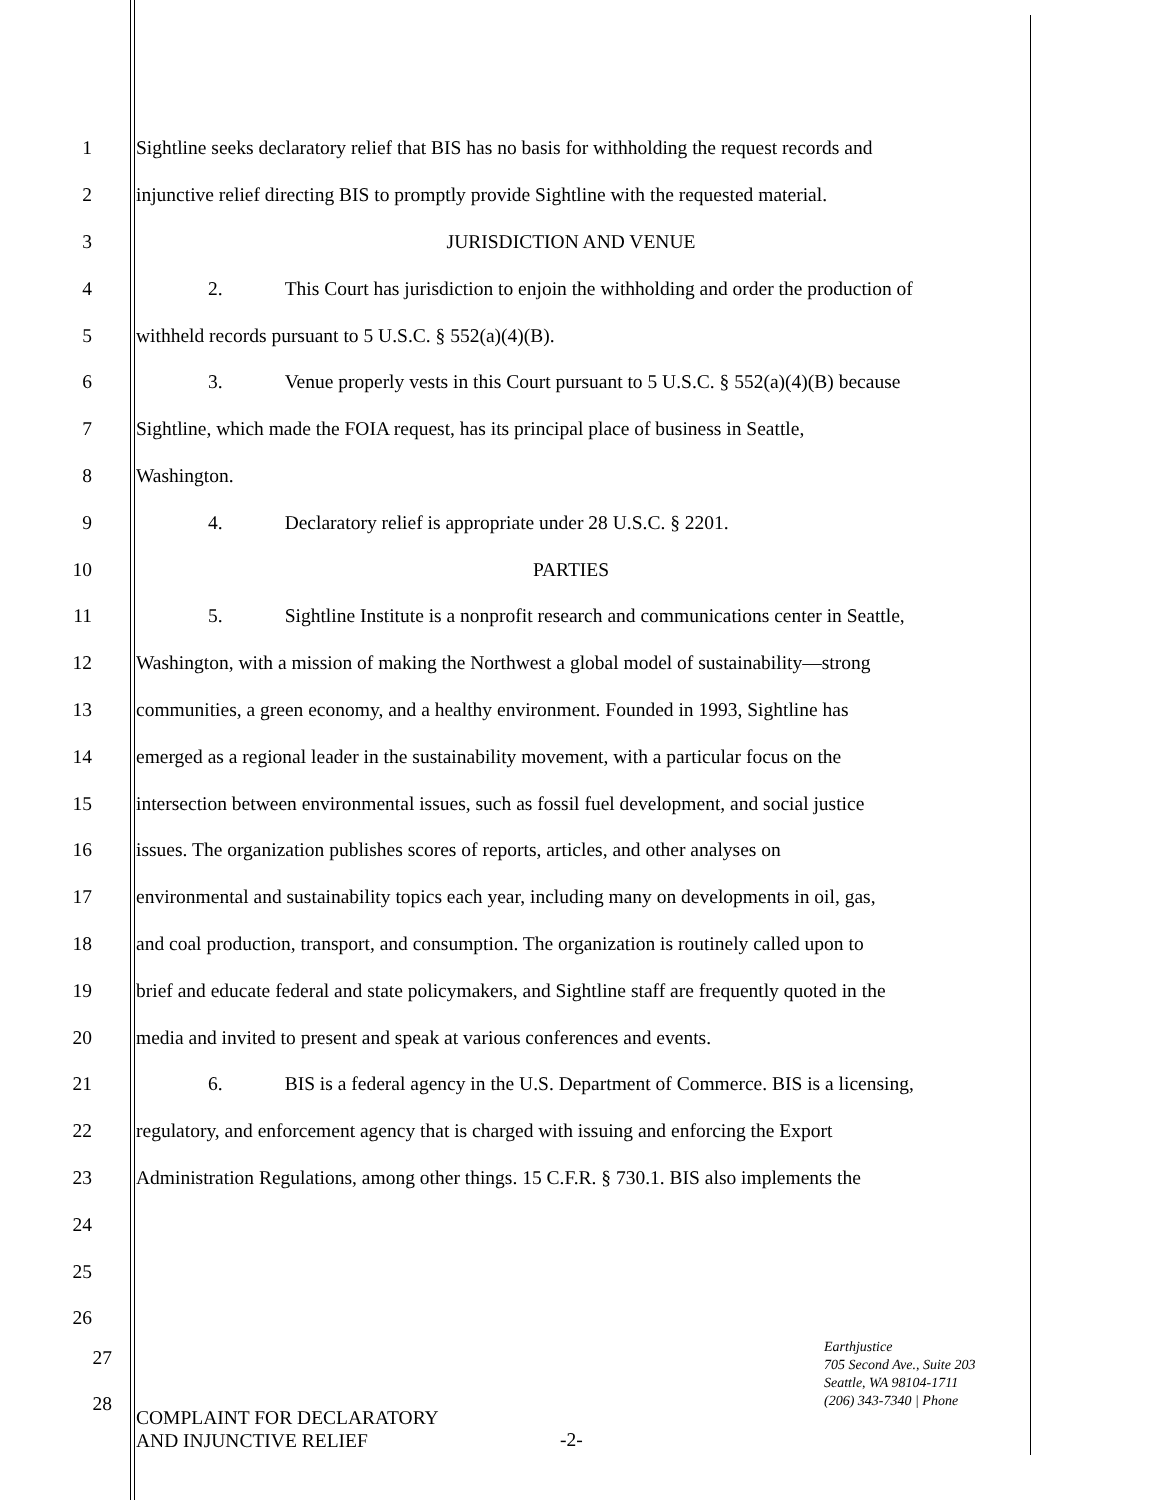1 Sightline seeks declaratory relief that BIS has no basis for withholding the request records and
2 injunctive relief directing BIS to promptly provide Sightline with the requested material.
3 JURISDICTION AND VENUE
4 2. This Court has jurisdiction to enjoin the withholding and order the production of
5 withheld records pursuant to 5 U.S.C. § 552(a)(4)(B).
6 3. Venue properly vests in this Court pursuant to 5 U.S.C. § 552(a)(4)(B) because
7 Sightline, which made the FOIA request, has its principal place of business in Seattle,
8 Washington.
9 4. Declaratory relief is appropriate under 28 U.S.C. § 2201.
10 PARTIES
11 5. Sightline Institute is a nonprofit research and communications center in Seattle,
12 Washington, with a mission of making the Northwest a global model of sustainability—strong
13 communities, a green economy, and a healthy environment. Founded in 1993, Sightline has
14 emerged as a regional leader in the sustainability movement, with a particular focus on the
15 intersection between environmental issues, such as fossil fuel development, and social justice
16 issues. The organization publishes scores of reports, articles, and other analyses on
17 environmental and sustainability topics each year, including many on developments in oil, gas,
18 and coal production, transport, and consumption. The organization is routinely called upon to
19 brief and educate federal and state policymakers, and Sightline staff are frequently quoted in the
20 media and invited to present and speak at various conferences and events.
21 6. BIS is a federal agency in the U.S. Department of Commerce. BIS is a licensing,
22 regulatory, and enforcement agency that is charged with issuing and enforcing the Export
23 Administration Regulations, among other things. 15 C.F.R. § 730.1. BIS also implements the
24
25
26
27
28
Earthjustice
705 Second Ave., Suite 203
Seattle, WA 98104-1711
(206) 343-7340 | Phone
COMPLAINT FOR DECLARATORY
AND INJUNCTIVE RELIEF
-2-